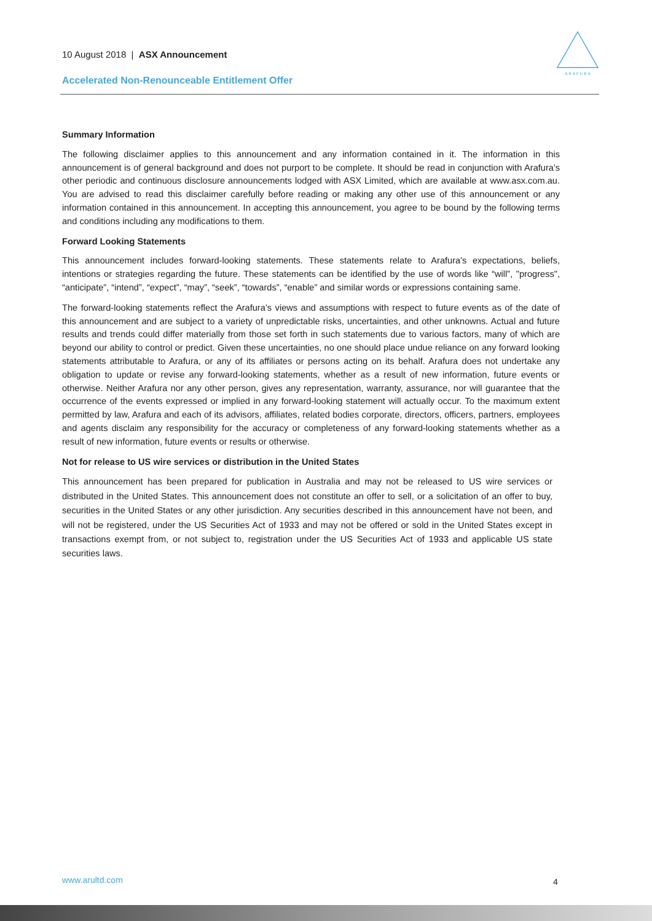10 August 2018 | ASX Announcement
Accelerated Non-Renounceable Entitlement Offer
A R A F U R A
Summary Information
The following disclaimer applies to this announcement and any information contained in it. The information in this announcement is of general background and does not purport to be complete. It should be read in conjunction with Arafura's other periodic and continuous disclosure announcements lodged with ASX Limited, which are available at www.asx.com.au. You are advised to read this disclaimer carefully before reading or making any other use of this announcement or any information contained in this announcement. In accepting this announcement, you agree to be bound by the following terms and conditions including any modifications to them.
Forward Looking Statements
This announcement includes forward-looking statements. These statements relate to Arafura's expectations, beliefs, intentions or strategies regarding the future. These statements can be identified by the use of words like “will”, "progress", “anticipate”, “intend”, “expect”, “may”, “seek”, “towards”, “enable” and similar words or expressions containing same.
The forward-looking statements reflect the Arafura’s views and assumptions with respect to future events as of the date of this announcement and are subject to a variety of unpredictable risks, uncertainties, and other unknowns. Actual and future results and trends could differ materially from those set forth in such statements due to various factors, many of which are beyond our ability to control or predict. Given these uncertainties, no one should place undue reliance on any forward looking statements attributable to Arafura, or any of its affiliates or persons acting on its behalf. Arafura does not undertake any obligation to update or revise any forward-looking statements, whether as a result of new information, future events or otherwise. Neither Arafura nor any other person, gives any representation, warranty, assurance, nor will guarantee that the occurrence of the events expressed or implied in any forward-looking statement will actually occur. To the maximum extent permitted by law, Arafura and each of its advisors, affiliates, related bodies corporate, directors, officers, partners, employees and agents disclaim any responsibility for the accuracy or completeness of any forward-looking statements whether as a result of new information, future events or results or otherwise.
Not for release to US wire services or distribution in the United States
This announcement has been prepared for publication in Australia and may not be released to US wire services or distributed in the United States. This announcement does not constitute an offer to sell, or a solicitation of an offer to buy, securities in the United States or any other jurisdiction. Any securities described in this announcement have not been, and will not be registered, under the US Securities Act of 1933 and may not be offered or sold in the United States except in transactions exempt from, or not subject to, registration under the US Securities Act of 1933 and applicable US state securities laws.
www.arultd.com 4